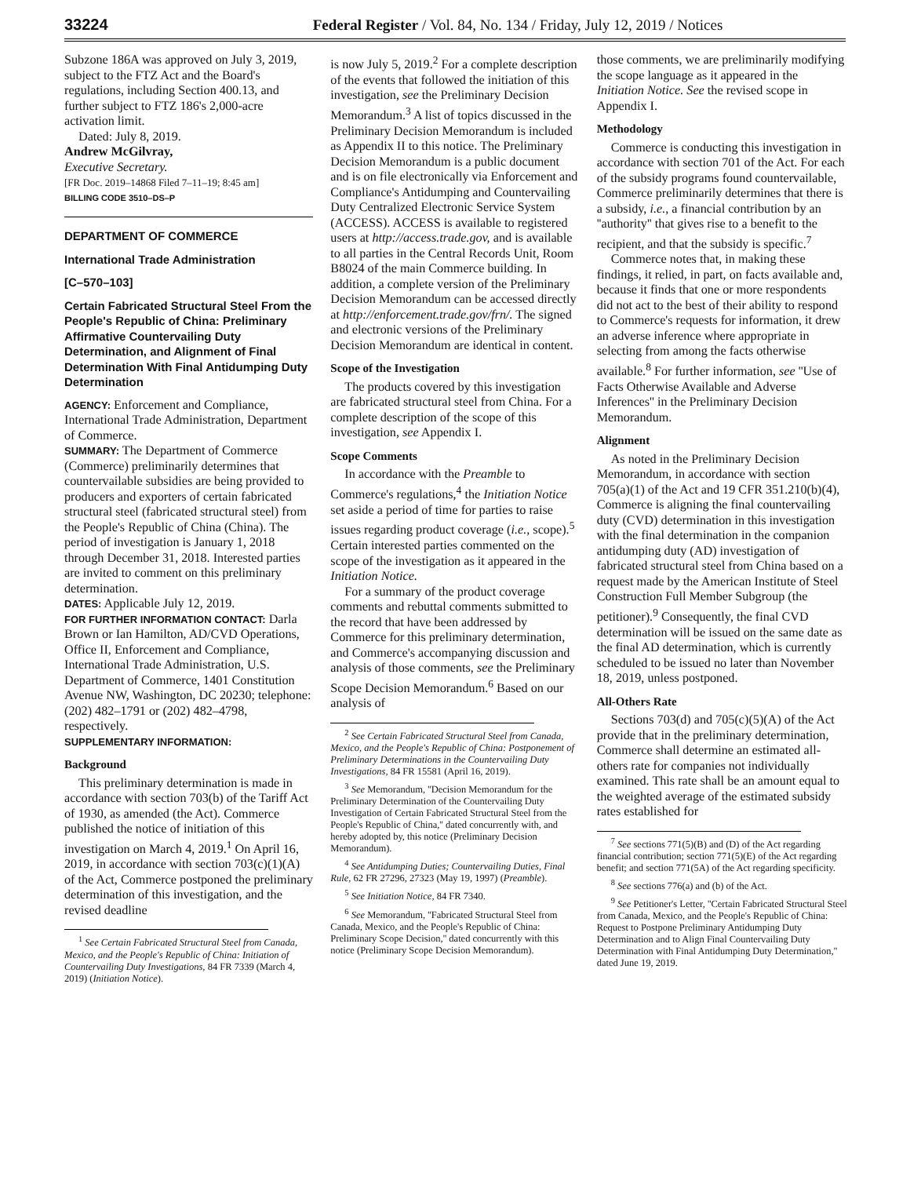33224 Federal Register / Vol. 84, No. 134 / Friday, July 12, 2019 / Notices
Subzone 186A was approved on July 3, 2019, subject to the FTZ Act and the Board's regulations, including Section 400.13, and further subject to FTZ 186's 2,000-acre activation limit.
Dated: July 8, 2019.
Andrew McGilvray,
Executive Secretary.
[FR Doc. 2019–14868 Filed 7–11–19; 8:45 am]
BILLING CODE 3510–DS–P
DEPARTMENT OF COMMERCE
International Trade Administration
[C–570–103]
Certain Fabricated Structural Steel From the People's Republic of China: Preliminary Affirmative Countervailing Duty Determination, and Alignment of Final Determination With Final Antidumping Duty Determination
AGENCY: Enforcement and Compliance, International Trade Administration, Department of Commerce.
SUMMARY: The Department of Commerce (Commerce) preliminarily determines that countervailable subsidies are being provided to producers and exporters of certain fabricated structural steel (fabricated structural steel) from the People's Republic of China (China). The period of investigation is January 1, 2018 through December 31, 2018. Interested parties are invited to comment on this preliminary determination.
DATES: Applicable July 12, 2019.
FOR FURTHER INFORMATION CONTACT: Darla Brown or Ian Hamilton, AD/CVD Operations, Office II, Enforcement and Compliance, International Trade Administration, U.S. Department of Commerce, 1401 Constitution Avenue NW, Washington, DC 20230; telephone: (202) 482–1791 or (202) 482–4798, respectively.
SUPPLEMENTARY INFORMATION:
Background
This preliminary determination is made in accordance with section 703(b) of the Tariff Act of 1930, as amended (the Act). Commerce published the notice of initiation of this investigation on March 4, 2019.<sup>1</sup> On April 16, 2019, in accordance with section 703(c)(1)(A) of the Act, Commerce postponed the preliminary determination of this investigation, and the revised deadline
<sup>1</sup> See Certain Fabricated Structural Steel from Canada, Mexico, and the People's Republic of China: Initiation of Countervailing Duty Investigations, 84 FR 7339 (March 4, 2019) (Initiation Notice).
is now July 5, 2019.<sup>2</sup> For a complete description of the events that followed the initiation of this investigation, see the Preliminary Decision Memorandum.<sup>3</sup> A list of topics discussed in the Preliminary Decision Memorandum is included as Appendix II to this notice. The Preliminary Decision Memorandum is a public document and is on file electronically via Enforcement and Compliance's Antidumping and Countervailing Duty Centralized Electronic Service System (ACCESS). ACCESS is available to registered users at http://access.trade.gov, and is available to all parties in the Central Records Unit, Room B8024 of the main Commerce building. In addition, a complete version of the Preliminary Decision Memorandum can be accessed directly at http://enforcement.trade.gov/frn/. The signed and electronic versions of the Preliminary Decision Memorandum are identical in content.
Scope of the Investigation
The products covered by this investigation are fabricated structural steel from China. For a complete description of the scope of this investigation, see Appendix I.
Scope Comments
In accordance with the Preamble to Commerce's regulations,<sup>4</sup> the Initiation Notice set aside a period of time for parties to raise issues regarding product coverage (i.e., scope).<sup>5</sup> Certain interested parties commented on the scope of the investigation as it appeared in the Initiation Notice.
For a summary of the product coverage comments and rebuttal comments submitted to the record that have been addressed by Commerce for this preliminary determination, and Commerce's accompanying discussion and analysis of those comments, see the Preliminary Scope Decision Memorandum.<sup>6</sup> Based on our analysis of
<sup>2</sup> See Certain Fabricated Structural Steel from Canada, Mexico, and the People's Republic of China: Postponement of Preliminary Determinations in the Countervailing Duty Investigations, 84 FR 15581 (April 16, 2019).
<sup>3</sup> See Memorandum, ''Decision Memorandum for the Preliminary Determination of the Countervailing Duty Investigation of Certain Fabricated Structural Steel from the People's Republic of China,'' dated concurrently with, and hereby adopted by, this notice (Preliminary Decision Memorandum).
<sup>4</sup> See Antidumping Duties; Countervailing Duties, Final Rule, 62 FR 27296, 27323 (May 19, 1997) (Preamble).
<sup>5</sup> See Initiation Notice, 84 FR 7340.
<sup>6</sup> See Memorandum, ''Fabricated Structural Steel from Canada, Mexico, and the People's Republic of China: Preliminary Scope Decision,'' dated concurrently with this notice (Preliminary Scope Decision Memorandum).
those comments, we are preliminarily modifying the scope language as it appeared in the Initiation Notice. See the revised scope in Appendix I.
Methodology
Commerce is conducting this investigation in accordance with section 701 of the Act. For each of the subsidy programs found countervailable, Commerce preliminarily determines that there is a subsidy, i.e., a financial contribution by an ''authority'' that gives rise to a benefit to the recipient, and that the subsidy is specific.<sup>7</sup>
Commerce notes that, in making these findings, it relied, in part, on facts available and, because it finds that one or more respondents did not act to the best of their ability to respond to Commerce's requests for information, it drew an adverse inference where appropriate in selecting from among the facts otherwise available.<sup>8</sup> For further information, see ''Use of Facts Otherwise Available and Adverse Inferences'' in the Preliminary Decision Memorandum.
Alignment
As noted in the Preliminary Decision Memorandum, in accordance with section 705(a)(1) of the Act and 19 CFR 351.210(b)(4), Commerce is aligning the final countervailing duty (CVD) determination in this investigation with the final determination in the companion antidumping duty (AD) investigation of fabricated structural steel from China based on a request made by the American Institute of Steel Construction Full Member Subgroup (the petitioner).<sup>9</sup> Consequently, the final CVD determination will be issued on the same date as the final AD determination, which is currently scheduled to be issued no later than November 18, 2019, unless postponed.
All-Others Rate
Sections 703(d) and 705(c)(5)(A) of the Act provide that in the preliminary determination, Commerce shall determine an estimated all-others rate for companies not individually examined. This rate shall be an amount equal to the weighted average of the estimated subsidy rates established for
<sup>7</sup> See sections 771(5)(B) and (D) of the Act regarding financial contribution; section 771(5)(E) of the Act regarding benefit; and section 771(5A) of the Act regarding specificity.
<sup>8</sup> See sections 776(a) and (b) of the Act.
<sup>9</sup> See Petitioner's Letter, ''Certain Fabricated Structural Steel from Canada, Mexico, and the People's Republic of China: Request to Postpone Preliminary Antidumping Duty Determination and to Align Final Countervailing Duty Determination with Final Antidumping Duty Determination,'' dated June 19, 2019.